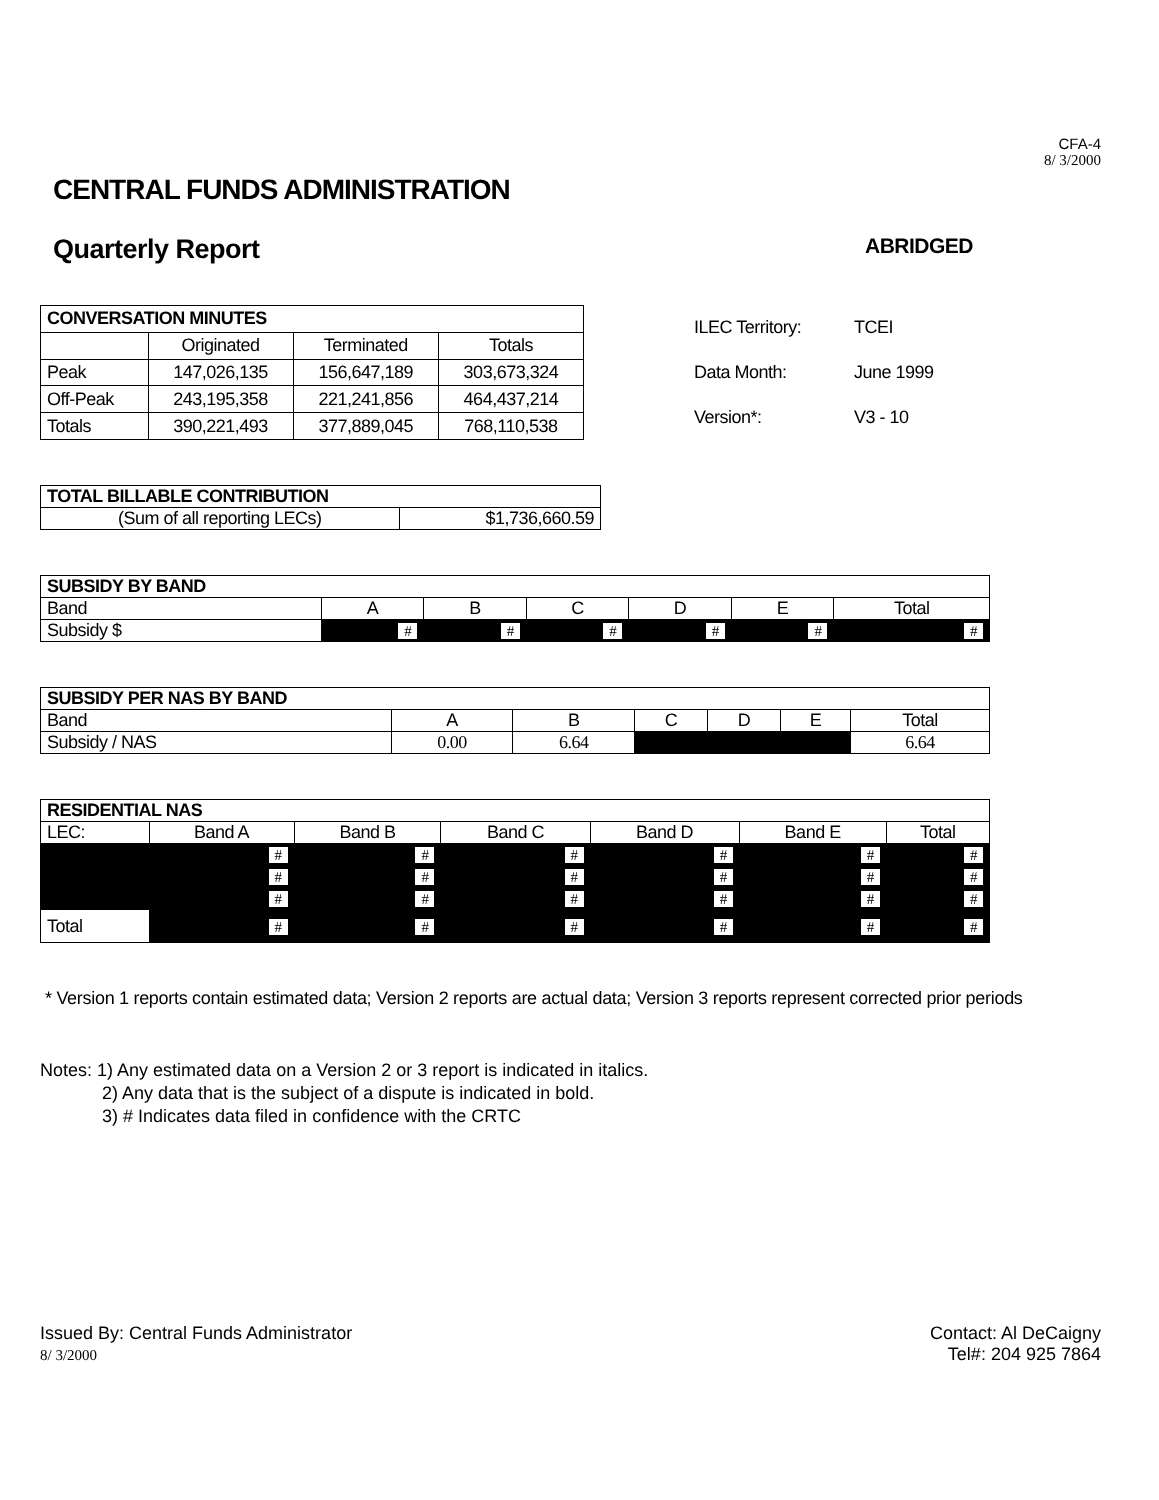CFA-4
8/ 3/2000
CENTRAL FUNDS ADMINISTRATION
Quarterly Report ABRIDGED
| CONVERSATION MINUTES | | | |
| --- | --- | --- | --- |
| | Originated | Terminated | Totals |
| Peak | 147,026,135 | 156,647,189 | 303,673,324 |
| Off-Peak | 243,195,358 | 221,241,856 | 464,437,214 |
| Totals | 390,221,493 | 377,889,045 | 768,110,538 |
| ILEC Territory: | TCEI |
| Data Month: | June 1999 |
| Version*: | V3 - 10 |
| TOTAL BILLABLE CONTRIBUTION | |
| --- | --- |
| (Sum of all reporting LECs) | $1,736,660.59 |
| SUBSIDY BY BAND | | | | | | |
| --- | --- | --- | --- | --- | --- | --- |
| Band | A | B | C | D | E | Total |
| Subsidy $ | # | # | # | # | # | # |
| SUBSIDY PER NAS BY BAND | | | | | | |
| --- | --- | --- | --- | --- | --- | --- |
| Band | A | B | C | D | E | Total |
| Subsidy / NAS | 0.00 | 6.64 | | | | 6.64 |
| RESIDENTIAL NAS | | | | | | |
| --- | --- | --- | --- | --- | --- | --- |
| LEC: | Band A | Band B | Band C | Band D | Band E | Total |
| | # | # | # | # | # | # |
| | # | # | # | # | # | # |
| | # | # | # | # | # | # |
| Total | # | # | # | # | # | # |
* Version 1 reports contain estimated data; Version 2 reports are actual data; Version 3 reports represent corrected prior periods
Notes: 1) Any estimated data on a Version 2 or 3 report is indicated in italics.
2) Any data that is the subject of a dispute is indicated in bold.
3) # Indicates data filed in confidence with the CRTC
Issued By: Central Funds Administrator
8/ 3/2000
Contact: Al DeCaigny
Tel#: 204 925 7864